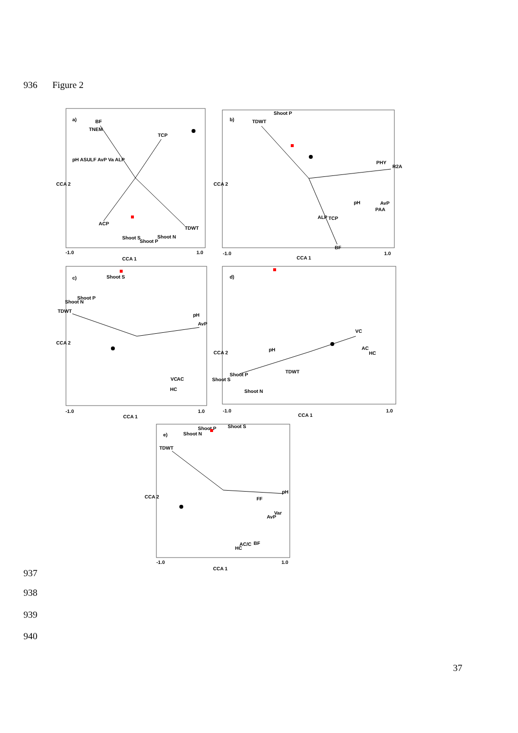936 Figure 2
a)
b)
c)
d)
e)
CCA 1
CCA 1
CCA 1
CCA 1
CCA 1
BF
TNEM
TCP
TDWT
ACP
Shoot S
Shoot P
Shoot N
pH ASULF AvP Va ALP
Shoot P
TDWT
PHY
R2A
pH
AvP
PAA
ALP
TCP
BF
Shoot S
Shoot P
Shoot N
TDWT
pH
AvP
VC
AC
HC
VC
AC
HC
pH
Shoot P
Shoot S
TDWT
Shoot N
Shoot P
Shoot S
Shoot N
TDWT
pH
FF
Var
AvP
AC/C
BF
HC
-1.0
1.0
-1.0
1.0
-1.0
1.0
-1.0
1.0
-1.0
1.0
CCA 2
CCA 2
CCA 2
CCA 2
CCA 2
937
938
939
940
37